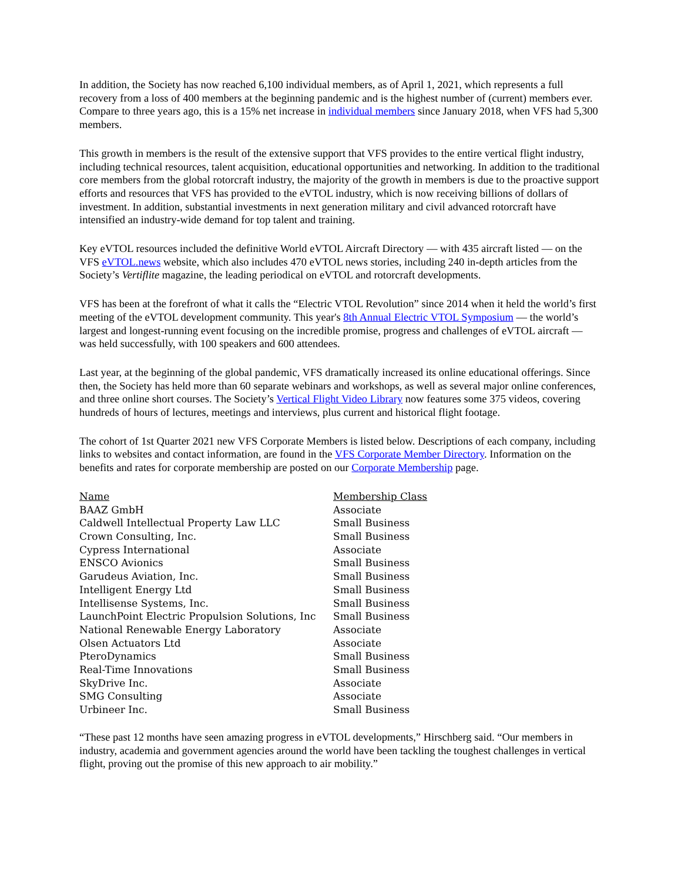In addition, the Society has now reached 6,100 individual members, as of April 1, 2021, which represents a full recovery from a loss of 400 members at the beginning pandemic and is the highest number of (current) members ever. Compare to three years ago, this is a 15% net increase in individual members since January 2018, when VFS had 5,300 members.
This growth in members is the result of the extensive support that VFS provides to the entire vertical flight industry, including technical resources, talent acquisition, educational opportunities and networking. In addition to the traditional core members from the global rotorcraft industry, the majority of the growth in members is due to the proactive support efforts and resources that VFS has provided to the eVTOL industry, which is now receiving billions of dollars of investment. In addition, substantial investments in next generation military and civil advanced rotorcraft have intensified an industry-wide demand for top talent and training.
Key eVTOL resources included the definitive World eVTOL Aircraft Directory — with 435 aircraft listed — on the VFS eVTOL.news website, which also includes 470 eVTOL news stories, including 240 in-depth articles from the Society’s Vertiflite magazine, the leading periodical on eVTOL and rotorcraft developments.
VFS has been at the forefront of what it calls the “Electric VTOL Revolution” since 2014 when it held the world’s first meeting of the eVTOL development community. This year's 8th Annual Electric VTOL Symposium — the world’s largest and longest-running event focusing on the incredible promise, progress and challenges of eVTOL aircraft — was held successfully, with 100 speakers and 600 attendees.
Last year, at the beginning of the global pandemic, VFS dramatically increased its online educational offerings. Since then, the Society has held more than 60 separate webinars and workshops, as well as several major online conferences, and three online short courses. The Society’s Vertical Flight Video Library now features some 375 videos, covering hundreds of hours of lectures, meetings and interviews, plus current and historical flight footage.
The cohort of 1st Quarter 2021 new VFS Corporate Members is listed below. Descriptions of each company, including links to websites and contact information, are found in the VFS Corporate Member Directory. Information on the benefits and rates for corporate membership are posted on our Corporate Membership page.
| Name | Membership Class |
| --- | --- |
| BAAZ GmbH | Associate |
| Caldwell Intellectual Property Law LLC | Small Business |
| Crown Consulting, Inc. | Small Business |
| Cypress International | Associate |
| ENSCO Avionics | Small Business |
| Garudeus Aviation, Inc. | Small Business |
| Intelligent Energy Ltd | Small Business |
| Intellisense Systems, Inc. | Small Business |
| LaunchPoint Electric Propulsion Solutions, Inc | Small Business |
| National Renewable Energy Laboratory | Associate |
| Olsen Actuators Ltd | Associate |
| PteroDynamics | Small Business |
| Real-Time Innovations | Small Business |
| SkyDrive Inc. | Associate |
| SMG Consulting | Associate |
| Urbineer Inc. | Small Business |
“These past 12 months have seen amazing progress in eVTOL developments,” Hirschberg said. “Our members in industry, academia and government agencies around the world have been tackling the toughest challenges in vertical flight, proving out the promise of this new approach to air mobility.”